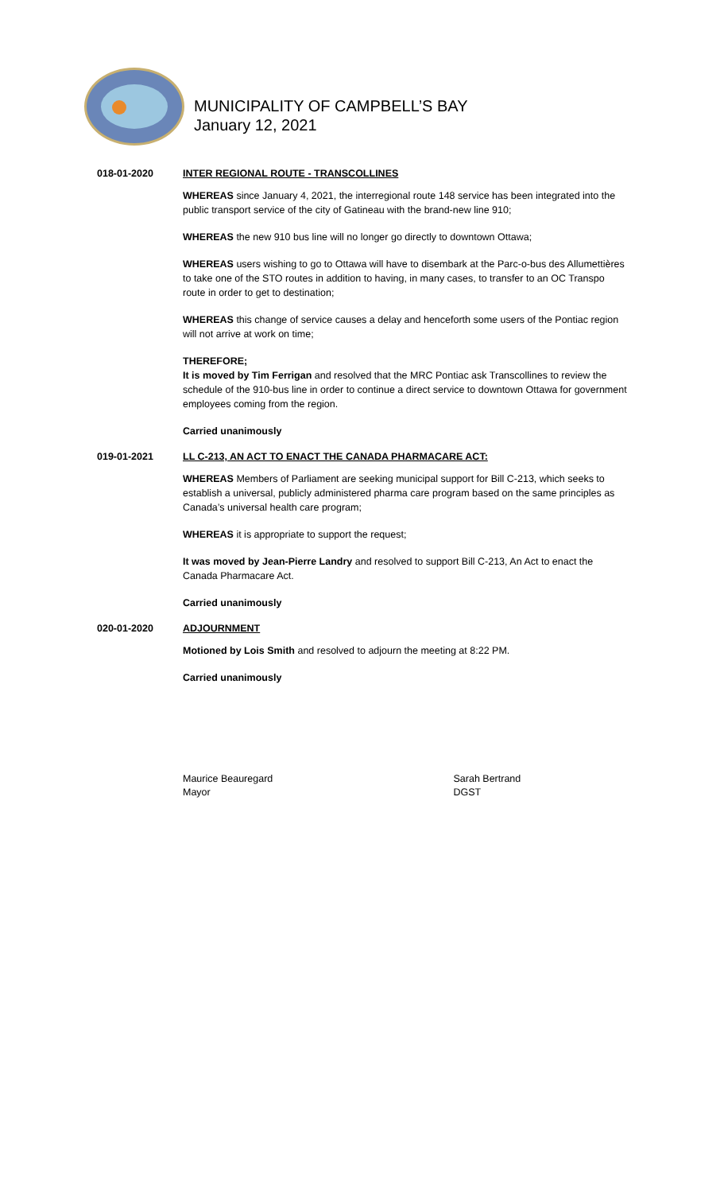MUNICIPALITY OF CAMPBELL’S BAY
January 12, 2021
018-01-2020 INTER REGIONAL ROUTE - TRANSCOLLINES
WHEREAS since January 4, 2021, the interregional route 148 service has been integrated into the public transport service of the city of Gatineau with the brand-new line 910;
WHEREAS the new 910 bus line will no longer go directly to downtown Ottawa;
WHEREAS users wishing to go to Ottawa will have to disembark at the Parc-o-bus des Allumettières to take one of the STO routes in addition to having, in many cases, to transfer to an OC Transpo route in order to get to destination;
WHEREAS this change of service causes a delay and henceforth some users of the Pontiac region will not arrive at work on time;
THEREFORE;
It is moved by Tim Ferrigan and resolved that the MRC Pontiac ask Transcollines to review the schedule of the 910-bus line in order to continue a direct service to downtown Ottawa for government employees coming from the region.
Carried unanimously
019-01-2021 LL C-213, AN ACT TO ENACT THE CANADA PHARMACARE ACT:
WHEREAS Members of Parliament are seeking municipal support for Bill C-213, which seeks to establish a universal, publicly administered pharma care program based on the same principles as Canada’s universal health care program;
WHEREAS it is appropriate to support the request;
It was moved by Jean-Pierre Landry and resolved to support Bill C-213, An Act to enact the Canada Pharmacare Act.
Carried unanimously
020-01-2020 ADJOURNMENT
Motioned by Lois Smith and resolved to adjourn the meeting at 8:22 PM.
Carried unanimously
Maurice Beauregard
Mayor
Sarah Bertrand
DGST